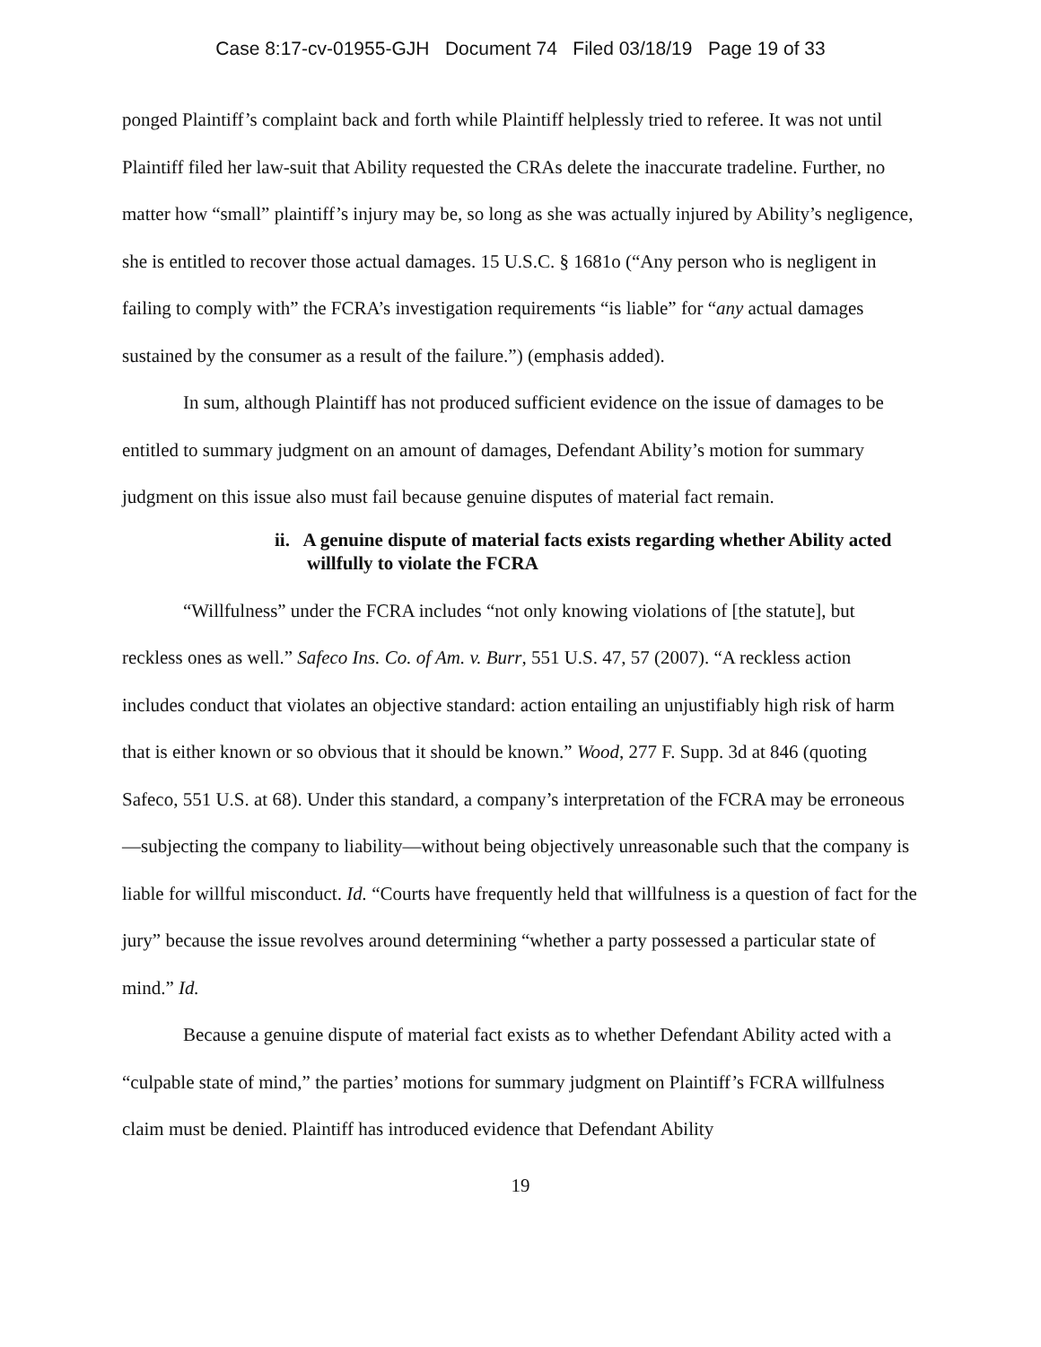Case 8:17-cv-01955-GJH Document 74 Filed 03/18/19 Page 19 of 33
ponged Plaintiff’s complaint back and forth while Plaintiff helplessly tried to referee. It was not until Plaintiff filed her law-suit that Ability requested the CRAs delete the inaccurate tradeline. Further, no matter how “small” plaintiff’s injury may be, so long as she was actually injured by Ability’s negligence, she is entitled to recover those actual damages. 15 U.S.C. § 1681o (“Any person who is negligent in failing to comply with” the FCRA’s investigation requirements “is liable” for “any actual damages sustained by the consumer as a result of the failure.”) (emphasis added).
In sum, although Plaintiff has not produced sufficient evidence on the issue of damages to be entitled to summary judgment on an amount of damages, Defendant Ability’s motion for summary judgment on this issue also must fail because genuine disputes of material fact remain.
ii. A genuine dispute of material facts exists regarding whether Ability acted willfully to violate the FCRA
“Willfulness” under the FCRA includes “not only knowing violations of [the statute], but reckless ones as well.” Safeco Ins. Co. of Am. v. Burr, 551 U.S. 47, 57 (2007). “A reckless action includes conduct that violates an objective standard: action entailing an unjustifiably high risk of harm that is either known or so obvious that it should be known.” Wood, 277 F. Supp. 3d at 846 (quoting Safeco, 551 U.S. at 68). Under this standard, a company’s interpretation of the FCRA may be erroneous—subjecting the company to liability—without being objectively unreasonable such that the company is liable for willful misconduct. Id. “Courts have frequently held that willfulness is a question of fact for the jury” because the issue revolves around determining “whether a party possessed a particular state of mind.” Id.
Because a genuine dispute of material fact exists as to whether Defendant Ability acted with a “culpable state of mind,” the parties’ motions for summary judgment on Plaintiff’s FCRA willfulness claim must be denied. Plaintiff has introduced evidence that Defendant Ability
19